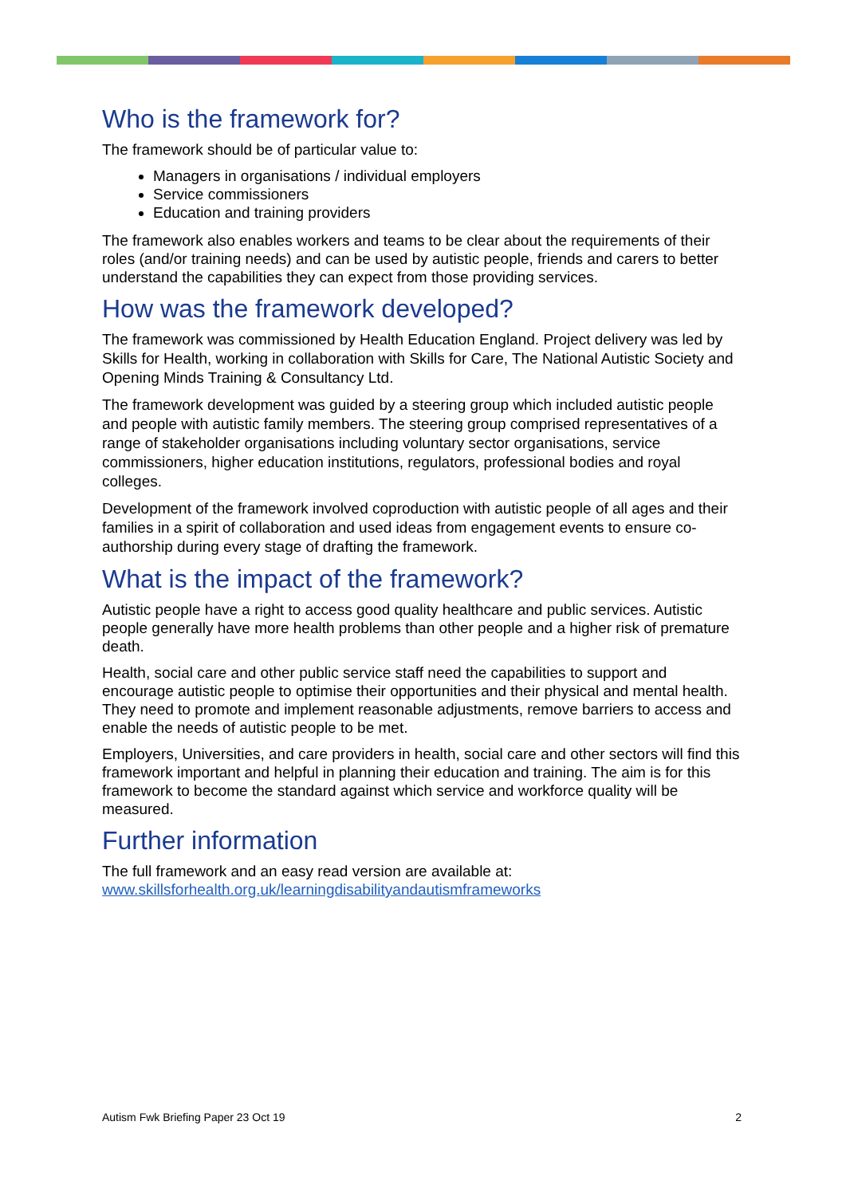Who is the framework for?
The framework should be of particular value to:
Managers in organisations / individual employers
Service commissioners
Education and training providers
The framework also enables workers and teams to be clear about the requirements of their roles (and/or training needs) and can be used by autistic people, friends and carers to better understand the capabilities they can expect from those providing services.
How was the framework developed?
The framework was commissioned by Health Education England. Project delivery was led by Skills for Health, working in collaboration with Skills for Care, The National Autistic Society and Opening Minds Training & Consultancy Ltd.
The framework development was guided by a steering group which included autistic people and people with autistic family members. The steering group comprised representatives of a range of stakeholder organisations including voluntary sector organisations, service commissioners, higher education institutions, regulators, professional bodies and royal colleges.
Development of the framework involved coproduction with autistic people of all ages and their families in a spirit of collaboration and used ideas from engagement events to ensure co-authorship during every stage of drafting the framework.
What is the impact of the framework?
Autistic people have a right to access good quality healthcare and public services. Autistic people generally have more health problems than other people and a higher risk of premature death.
Health, social care and other public service staff need the capabilities to support and encourage autistic people to optimise their opportunities and their physical and mental health. They need to promote and implement reasonable adjustments, remove barriers to access and enable the needs of autistic people to be met.
Employers, Universities, and care providers in health, social care and other sectors will find this framework important and helpful in planning their education and training. The aim is for this framework to become the standard against which service and workforce quality will be measured.
Further information
The full framework and an easy read version are available at:
www.skillsforhealth.org.uk/learningdisabilityandautismframeworks
Autism Fwk Briefing Paper 23 Oct 19 2